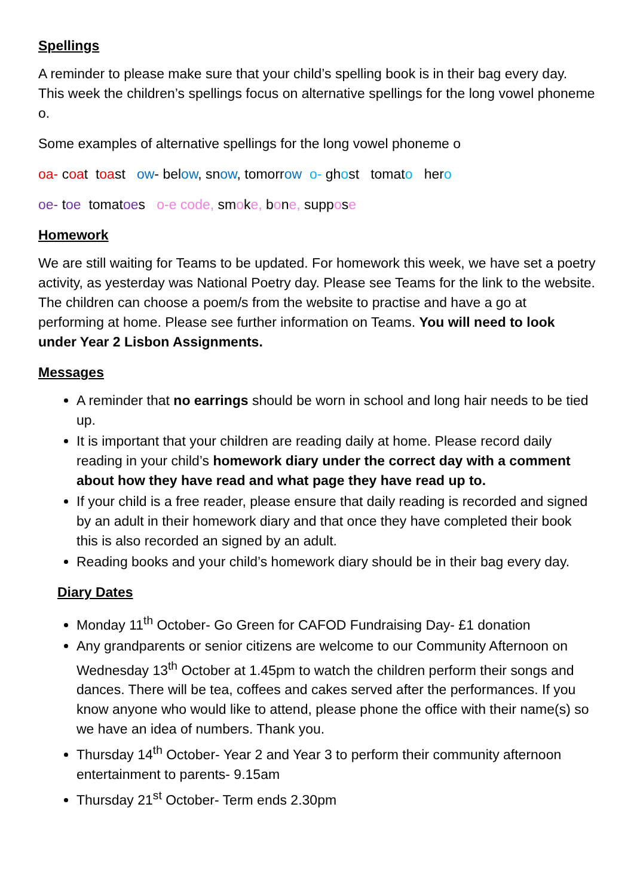Spellings
A reminder to please make sure that your child’s spelling book is in their bag every day. This week the children’s spellings focus on alternative spellings for the long vowel phoneme o.
Some examples of alternative spellings for the long vowel phoneme o
oa- coat toast ow- below, snow, tomorrow o- ghost tomato hero
oe- toe tomatoes o-e code, smoke, bone, suppose
Homework
We are still waiting for Teams to be updated. For homework this week, we have set a poetry activity, as yesterday was National Poetry day. Please see Teams for the link to the website. The children can choose a poem/s from the website to practise and have a go at performing at home. Please see further information on Teams. You will need to look under Year 2 Lisbon Assignments.
Messages
A reminder that no earrings should be worn in school and long hair needs to be tied up.
It is important that your children are reading daily at home. Please record daily reading in your child’s homework diary under the correct day with a comment about how they have read and what page they have read up to.
If your child is a free reader, please ensure that daily reading is recorded and signed by an adult in their homework diary and that once they have completed their book this is also recorded an signed by an adult.
Reading books and your child’s homework diary should be in their bag every day.
Diary Dates
Monday 11<sup>th</sup> October- Go Green for CAFOD Fundraising Day- £1 donation
Any grandparents or senior citizens are welcome to our Community Afternoon on Wednesday 13<sup>th</sup> October at 1.45pm to watch the children perform their songs and dances. There will be tea, coffees and cakes served after the performances. If you know anyone who would like to attend, please phone the office with their name(s) so we have an idea of numbers. Thank you.
Thursday 14<sup>th</sup> October- Year 2 and Year 3 to perform their community afternoon entertainment to parents- 9.15am
Thursday 21<sup>st</sup> October- Term ends 2.30pm